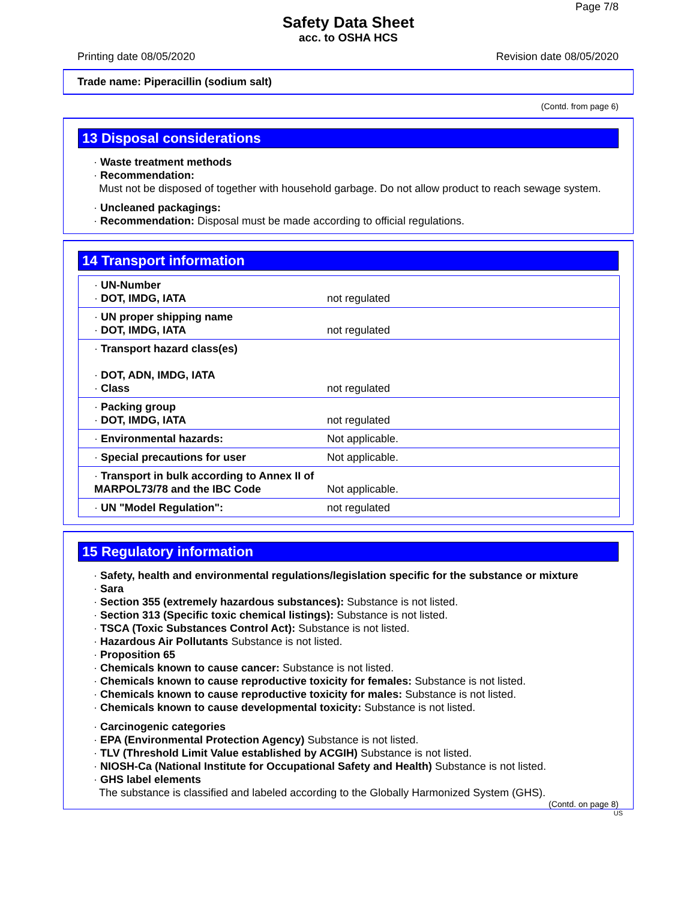Page 7/8
Safety Data Sheet
acc. to OSHA HCS
Printing date 08/05/2020 Revision date 08/05/2020
Trade name: Piperacillin (sodium salt)
(Contd. from page 6)
13 Disposal considerations
· Waste treatment methods
· Recommendation:
Must not be disposed of together with household garbage. Do not allow product to reach sewage system.
· Uncleaned packagings:
· Recommendation: Disposal must be made according to official regulations.
14 Transport information
| · UN-Number · DOT, IMDG, IATA | not regulated |
| · UN proper shipping name · DOT, IMDG, IATA | not regulated |
| · Transport hazard class(es) · DOT, ADN, IMDG, IATA · Class | not regulated |
| · Packing group · DOT, IMDG, IATA | not regulated |
| · Environmental hazards: | Not applicable. |
| · Special precautions for user | Not applicable. |
| · Transport in bulk according to Annex II of MARPOL73/78 and the IBC Code | Not applicable. |
| · UN "Model Regulation": | not regulated |
15 Regulatory information
· Safety, health and environmental regulations/legislation specific for the substance or mixture
· Sara
· Section 355 (extremely hazardous substances): Substance is not listed.
· Section 313 (Specific toxic chemical listings): Substance is not listed.
· TSCA (Toxic Substances Control Act): Substance is not listed.
· Hazardous Air Pollutants Substance is not listed.
· Proposition 65
· Chemicals known to cause cancer: Substance is not listed.
· Chemicals known to cause reproductive toxicity for females: Substance is not listed.
· Chemicals known to cause reproductive toxicity for males: Substance is not listed.
· Chemicals known to cause developmental toxicity: Substance is not listed.
· Carcinogenic categories
· EPA (Environmental Protection Agency) Substance is not listed.
· TLV (Threshold Limit Value established by ACGIH) Substance is not listed.
· NIOSH-Ca (National Institute for Occupational Safety and Health) Substance is not listed.
· GHS label elements
The substance is classified and labeled according to the Globally Harmonized System (GHS).
(Contd. on page 8)
US